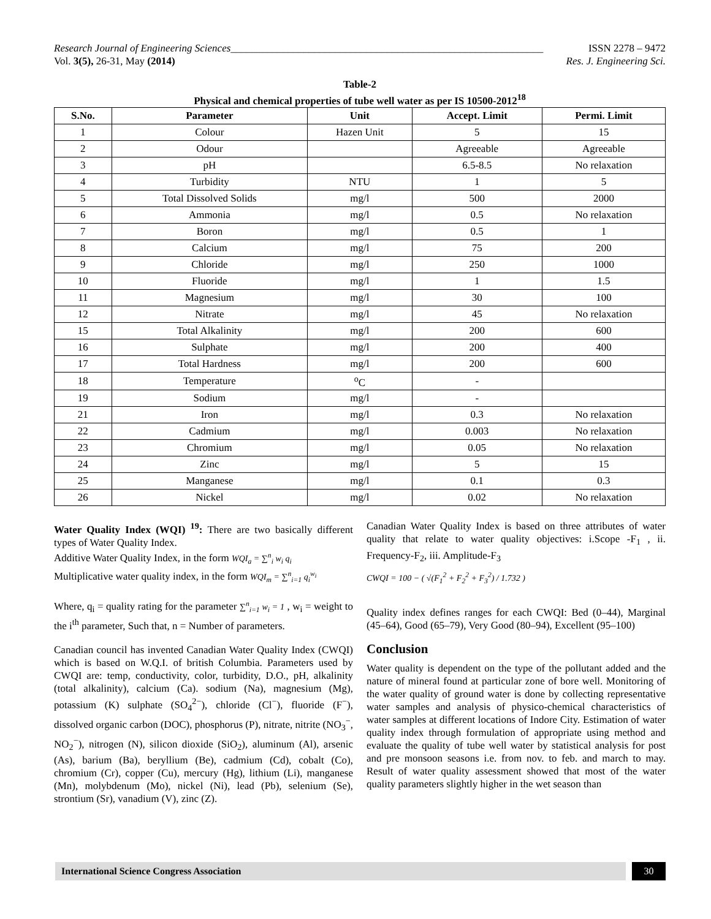Research Journal of Engineering Sciences____________________________________________________________
Vol. 3(5), 26-31, May (2014)
ISSN 2278 – 9472
Res. J. Engineering Sci.
Table-2
Physical and chemical properties of tube well water as per IS 10500-2012<sup>18</sup>
| S.No. | Parameter | Unit | Accept. Limit | Permi. Limit |
| --- | --- | --- | --- | --- |
| 1 | Colour | Hazen Unit | 5 | 15 |
| 2 | Odour | | Agreeable | Agreeable |
| 3 | pH | | 6.5-8.5 | No relaxation |
| 4 | Turbidity | NTU | 1 | 5 |
| 5 | Total Dissolved Solids | mg/l | 500 | 2000 |
| 6 | Ammonia | mg/l | 0.5 | No relaxation |
| 7 | Boron | mg/l | 0.5 | 1 |
| 8 | Calcium | mg/l | 75 | 200 |
| 9 | Chloride | mg/l | 250 | 1000 |
| 10 | Fluoride | mg/l | 1 | 1.5 |
| 11 | Magnesium | mg/l | 30 | 100 |
| 12 | Nitrate | mg/l | 45 | No relaxation |
| 15 | Total Alkalinity | mg/l | 200 | 600 |
| 16 | Sulphate | mg/l | 200 | 400 |
| 17 | Total Hardness | mg/l | 200 | 600 |
| 18 | Temperature | <sup>o</sup> C | - | |
| 19 | Sodium | mg/l | - | |
| 21 | Iron | mg/l | 0.3 | No relaxation |
| 22 | Cadmium | mg/l | 0.003 | No relaxation |
| 23 | Chromium | mg/l | 0.05 | No relaxation |
| 24 | Zinc | mg/l | 5 | 15 |
| 25 | Manganese | mg/l | 0.1 | 0.3 |
| 26 | Nickel | mg/l | 0.02 | No relaxation |
Water Quality Index (WQI) <sup>19</sup>: There are two basically different types of Water Quality Index.
Additive Water Quality Index, in the form WQI<sub>a</sub> = ∑<sup>n</sup><sub>i</sub> w<sub>i</sub> q<sub>i</sub>
Multiplicative water quality index, in the form WQI<sub>m</sub> = ∑<sup>n</sup><sub>i=1</sub> q<sub>i</sub><sup>w<sub>i</sub></sup>
Where, q<sub>i</sub> = quality rating for the parameter ∑<sup>n</sup><sub>i=1</sub> w<sub>i</sub> = 1 , w<sub>i</sub> = weight to the i<sup>th</sup> parameter, Such that, n = Number of parameters.
Canadian council has invented Canadian Water Quality Index (CWQI) which is based on W.Q.I. of british Columbia. Parameters used by CWQI are: temp, conductivity, color, turbidity, D.O., pH, alkalinity (total alkalinity), calcium (Ca). sodium (Na), magnesium (Mg), potassium (K) sulphate (SO<sub>4</sub><sup>2−</sup>), chloride (Cl<sup>−</sup>), fluoride (F<sup>−</sup>), dissolved organic carbon (DOC), phosphorus (P), nitrate, nitrite (NO<sub>3</sub><sup>−</sup>, NO<sub>2</sub><sup>−</sup>), nitrogen (N), silicon dioxide (SiO<sub>2</sub>), aluminum (Al), arsenic (As), barium (Ba), beryllium (Be), cadmium (Cd), cobalt (Co), chromium (Cr), copper (Cu), mercury (Hg), lithium (Li), manganese (Mn), molybdenum (Mo), nickel (Ni), lead (Pb), selenium (Se), strontium (Sr), vanadium (V), zinc (Z).
Canadian Water Quality Index is based on three attributes of water quality that relate to water quality objectives: i.Scope -F<sub>1</sub> , ii. Frequency-F<sub>2</sub>, iii. Amplitude-F<sub>3</sub>
CWQI = 100 − ( √(F<sub>1</sub><sup>2</sup> + F<sub>2</sub><sup>2</sup> + F<sub>3</sub><sup>2</sup>) / 1.732 )
Quality index defines ranges for each CWQI: Bed (0‒44), Marginal (45‒64), Good (65‒79), Very Good (80‒94), Excellent (95‒100)
Conclusion
Water quality is dependent on the type of the pollutant added and the nature of mineral found at particular zone of bore well. Monitoring of the water quality of ground water is done by collecting representative water samples and analysis of physico-chemical characteristics of water samples at different locations of Indore City. Estimation of water quality index through formulation of appropriate using method and evaluate the quality of tube well water by statistical analysis for post and pre monsoon seasons i.e. from nov. to feb. and march to may. Result of water quality assessment showed that most of the water quality parameters slightly higher in the wet season than
International Science Congress Association
30